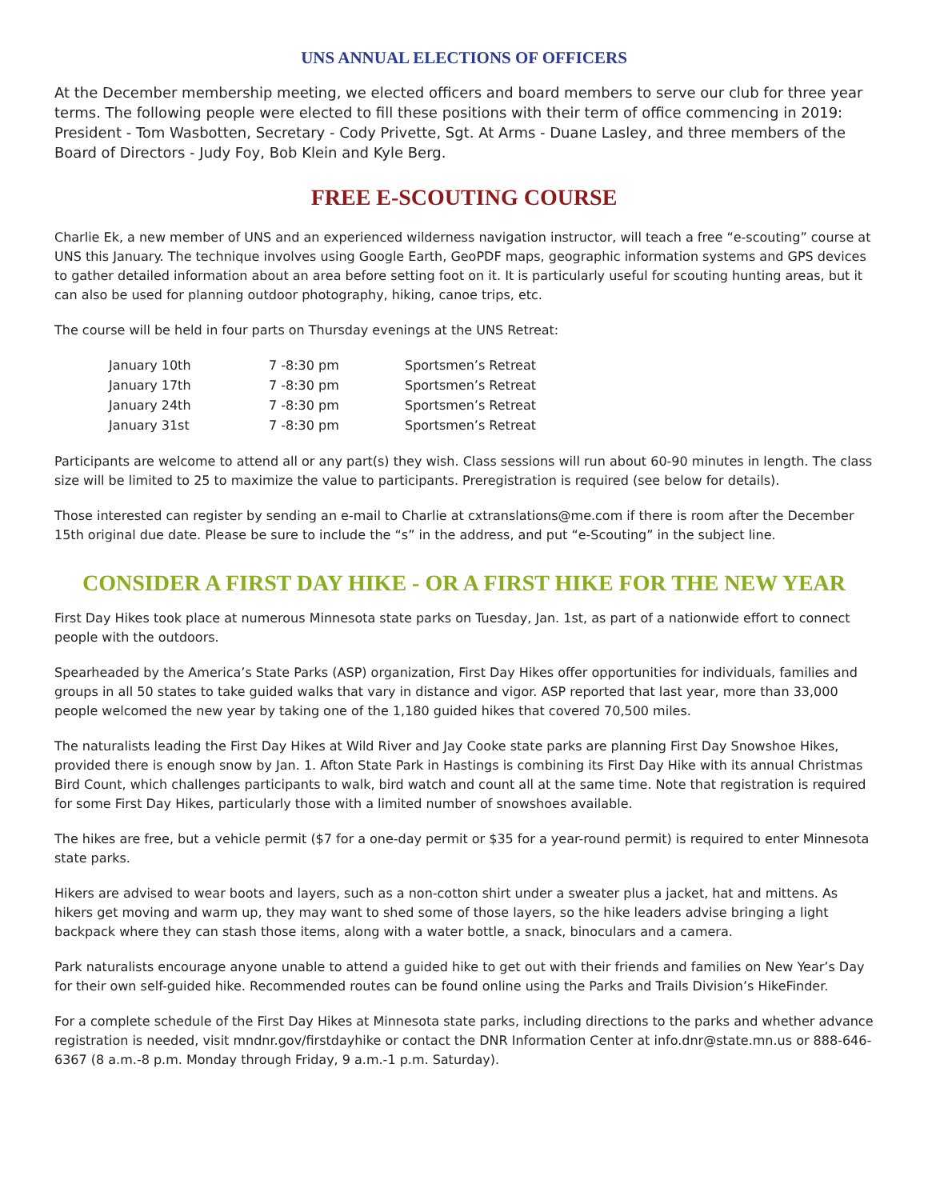UNS ANNUAL ELECTIONS OF OFFICERS
At the December membership meeting, we elected officers and board members to serve our club for three year terms. The following people were elected to fill these positions with their term of office commencing in 2019: President - Tom Wasbotten, Secretary - Cody Privette, Sgt. At Arms - Duane Lasley, and three members of the Board of Directors - Judy Foy, Bob Klein and Kyle Berg.
FREE E-SCOUTING COURSE
Charlie Ek, a new member of UNS and an experienced wilderness navigation instructor, will teach a free “e-scouting” course at UNS this January. The technique involves using Google Earth, GeoPDF maps, geographic information systems and GPS devices to gather detailed information about an area before setting foot on it. It is particularly useful for scouting hunting areas, but it can also be used for planning outdoor photography, hiking, canoe trips, etc.
The course will be held in four parts on Thursday evenings at the UNS Retreat:
| January 10th | 7 -8:30 pm | Sportsmen’s Retreat |
| January 17th | 7 -8:30 pm | Sportsmen’s Retreat |
| January 24th | 7 -8:30 pm | Sportsmen’s Retreat |
| January 31st | 7 -8:30 pm | Sportsmen’s Retreat |
Participants are welcome to attend all or any part(s) they wish. Class sessions will run about 60-90 minutes in length. The class size will be limited to 25 to maximize the value to participants. Preregistration is required (see below for details).
Those interested can register by sending an e-mail to Charlie at cxtranslations@me.com if there is room after the December 15th original due date. Please be sure to include the “s” in the address, and put “e-Scouting” in the subject line.
CONSIDER A FIRST DAY HIKE - OR A FIRST HIKE FOR THE NEW YEAR
First Day Hikes took place at numerous Minnesota state parks on Tuesday, Jan. 1st, as part of a nationwide effort to connect people with the outdoors.
Spearheaded by the America’s State Parks (ASP) organization, First Day Hikes offer opportunities for individuals, families and groups in all 50 states to take guided walks that vary in distance and vigor. ASP reported that last year, more than 33,000 people welcomed the new year by taking one of the 1,180 guided hikes that covered 70,500 miles.
The naturalists leading the First Day Hikes at Wild River and Jay Cooke state parks are planning First Day Snowshoe Hikes, provided there is enough snow by Jan. 1. Afton State Park in Hastings is combining its First Day Hike with its annual Christmas Bird Count, which challenges participants to walk, bird watch and count all at the same time. Note that registration is required for some First Day Hikes, particularly those with a limited number of snowshoes available.
The hikes are free, but a vehicle permit ($7 for a one-day permit or $35 for a year-round permit) is required to enter Minnesota state parks.
Hikers are advised to wear boots and layers, such as a non-cotton shirt under a sweater plus a jacket, hat and mittens. As hikers get moving and warm up, they may want to shed some of those layers, so the hike leaders advise bringing a light backpack where they can stash those items, along with a water bottle, a snack, binoculars and a camera.
Park naturalists encourage anyone unable to attend a guided hike to get out with their friends and families on New Year’s Day for their own self-guided hike. Recommended routes can be found online using the Parks and Trails Division’s HikeFinder.
For a complete schedule of the First Day Hikes at Minnesota state parks, including directions to the parks and whether advance registration is needed, visit mndnr.gov/firstdayhike or contact the DNR Information Center at info.dnr@state.mn.us or 888-646-6367 (8 a.m.-8 p.m. Monday through Friday, 9 a.m.-1 p.m. Saturday).